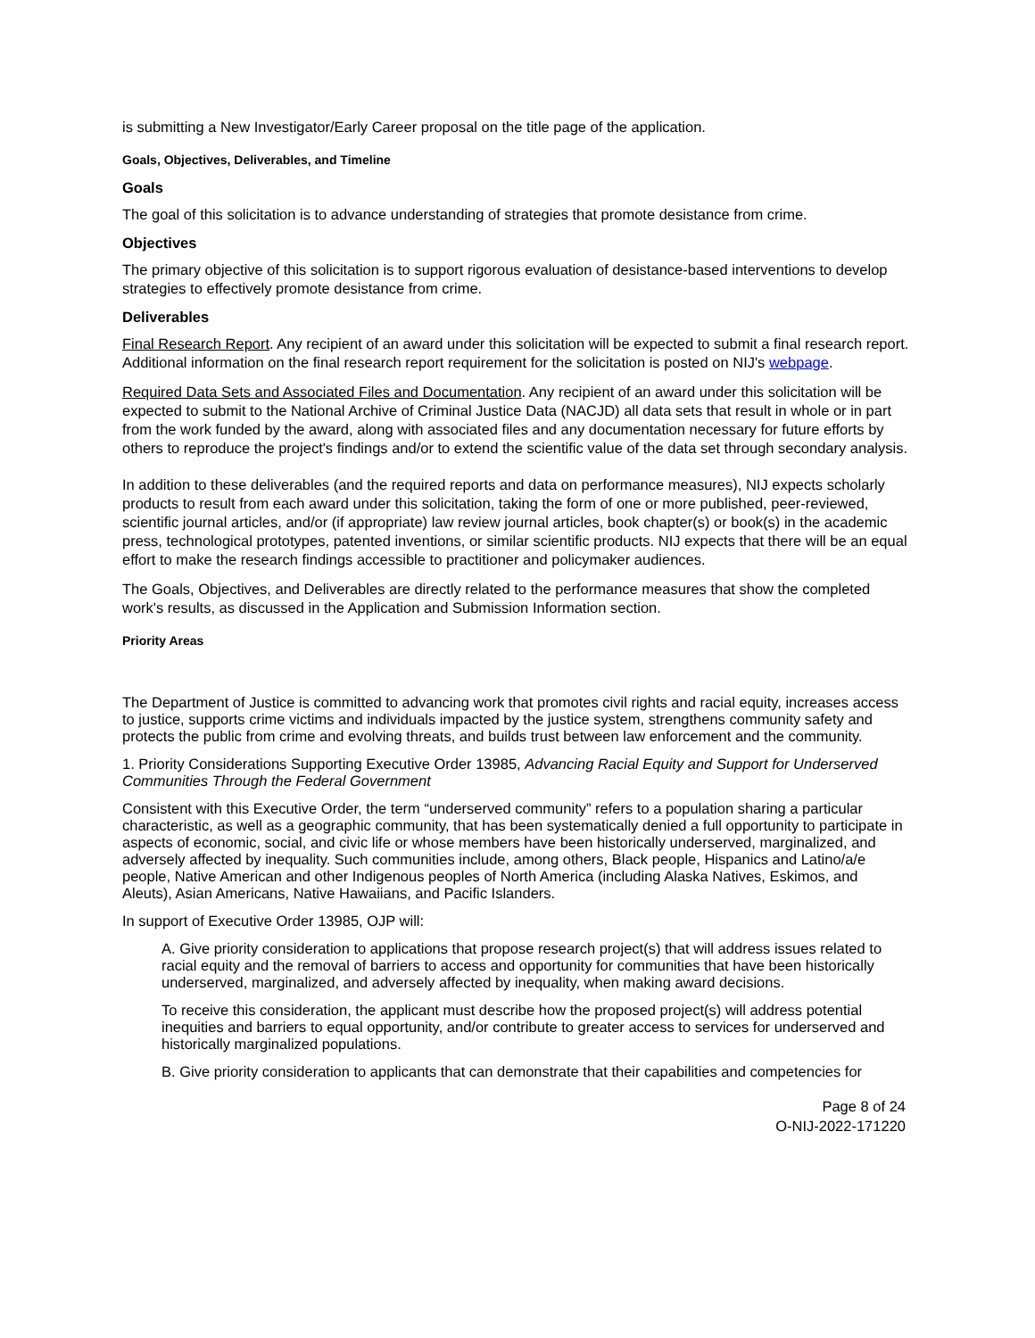is submitting a New Investigator/Early Career proposal on the title page of the application.
Goals, Objectives, Deliverables, and Timeline
Goals
The goal of this solicitation is to advance understanding of strategies that promote desistance from crime.
Objectives
The primary objective of this solicitation is to support rigorous evaluation of desistance-based interventions to develop strategies to effectively promote desistance from crime.
Deliverables
Final Research Report. Any recipient of an award under this solicitation will be expected to submit a final research report. Additional information on the final research report requirement for the solicitation is posted on NIJ's webpage.
Required Data Sets and Associated Files and Documentation. Any recipient of an award under this solicitation will be expected to submit to the National Archive of Criminal Justice Data (NACJD) all data sets that result in whole or in part from the work funded by the award, along with associated files and any documentation necessary for future efforts by others to reproduce the project's findings and/or to extend the scientific value of the data set through secondary analysis.
In addition to these deliverables (and the required reports and data on performance measures), NIJ expects scholarly products to result from each award under this solicitation, taking the form of one or more published, peer-reviewed, scientific journal articles, and/or (if appropriate) law review journal articles, book chapter(s) or book(s) in the academic press, technological prototypes, patented inventions, or similar scientific products. NIJ expects that there will be an equal effort to make the research findings accessible to practitioner and policymaker audiences.
The Goals, Objectives, and Deliverables are directly related to the performance measures that show the completed work's results, as discussed in the Application and Submission Information section.
Priority Areas
The Department of Justice is committed to advancing work that promotes civil rights and racial equity, increases access to justice, supports crime victims and individuals impacted by the justice system, strengthens community safety and protects the public from crime and evolving threats, and builds trust between law enforcement and the community.
1. Priority Considerations Supporting Executive Order 13985, Advancing Racial Equity and Support for Underserved Communities Through the Federal Government
Consistent with this Executive Order, the term “underserved community” refers to a population sharing a particular characteristic, as well as a geographic community, that has been systematically denied a full opportunity to participate in aspects of economic, social, and civic life or whose members have been historically underserved, marginalized, and adversely affected by inequality. Such communities include, among others, Black people, Hispanics and Latino/a/e people, Native American and other Indigenous peoples of North America (including Alaska Natives, Eskimos, and Aleuts), Asian Americans, Native Hawaiians, and Pacific Islanders.
In support of Executive Order 13985, OJP will:
A. Give priority consideration to applications that propose research project(s) that will address issues related to racial equity and the removal of barriers to access and opportunity for communities that have been historically underserved, marginalized, and adversely affected by inequality, when making award decisions.
To receive this consideration, the applicant must describe how the proposed project(s) will address potential inequities and barriers to equal opportunity, and/or contribute to greater access to services for underserved and historically marginalized populations.
B. Give priority consideration to applicants that can demonstrate that their capabilities and competencies for
Page 8 of 24
O-NIJ-2022-171220